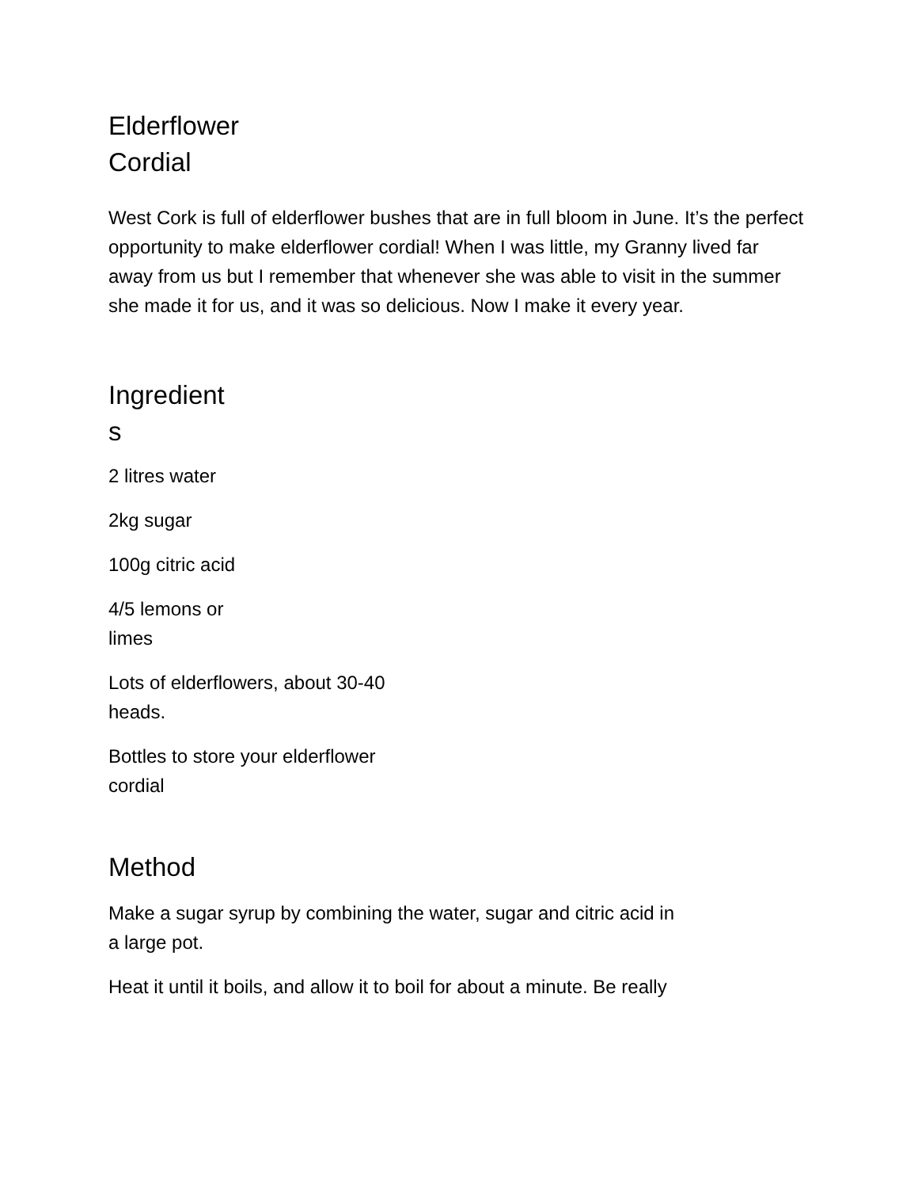Elderflower
Cordial
West Cork is full of elderflower bushes that are in full bloom in June. It’s the perfect opportunity to make elderflower cordial! When I was little, my Granny lived far away from us but I remember that whenever she was able to visit in the summer she made it for us, and it was so delicious. Now I make it every year.
Ingredient
s
2 litres water
2kg sugar
100g citric acid
4/5 lemons or limes
Lots of elderflowers, about 30-40 heads.
Bottles to store your elderflower cordial
Method
Make a sugar syrup by combining the water, sugar and citric acid in a large pot.
Heat it until it boils, and allow it to boil for about a minute. Be really